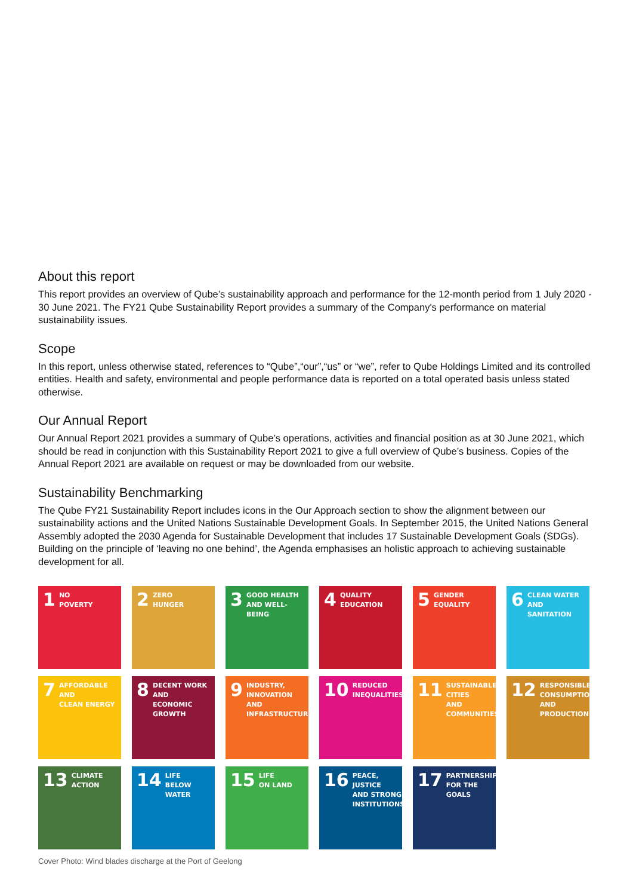About this report
This report provides an overview of Qube’s sustainability approach and performance for the 12-month period from 1 July 2020 - 30 June 2021. The FY21 Qube Sustainability Report provides a summary of the Company's performance on material sustainability issues.
Scope
In this report, unless otherwise stated, references to “Qube”,“our”,“us” or “we”, refer to Qube Holdings Limited and its controlled entities. Health and safety, environmental and people performance data is reported on a total operated basis unless stated otherwise.
Our Annual Report
Our Annual Report 2021 provides a summary of Qube’s operations, activities and financial position as at 30 June 2021, which should be read in conjunction with this Sustainability Report 2021 to give a full overview of Qube’s business. Copies of the Annual Report 2021 are available on request or may be downloaded from our website.
Sustainability Benchmarking
The Qube FY21 Sustainability Report includes icons in the Our Approach section to show the alignment between our sustainability actions and the United Nations Sustainable Development Goals. In September 2015, the United Nations General Assembly adopted the 2030 Agenda for Sustainable Development that includes 17 Sustainable Development Goals (SDGs). Building on the principle of ‘leaving no one behind’, the Agenda emphasises an holistic approach to achieving sustainable development for all.
1 NO
POVERTY
2 ZERO
HUNGER
3 GOOD HEALTH
AND WELL-BEING
4 QUALITY
EDUCATION
5 GENDER
EQUALITY
6 CLEAN WATER
AND SANITATION
7 AFFORDABLE AND
CLEAN ENERGY
8 DECENT WORK AND
ECONOMIC GROWTH
9 INDUSTRY, INNOVATION
AND INFRASTRUCTURE
10 REDUCED
INEQUALITIES
11 SUSTAINABLE CITIES
AND COMMUNITIES
12 RESPONSIBLE
CONSUMPTION
AND PRODUCTION
13 CLIMATE
ACTION
14 LIFE
BELOW WATER
15 LIFE
ON LAND
16 PEACE, JUSTICE
AND STRONG
INSTITUTIONS
17 PARTNERSHIPS
FOR THE GOALS
Cover Photo: Wind blades discharge at the Port of Geelong